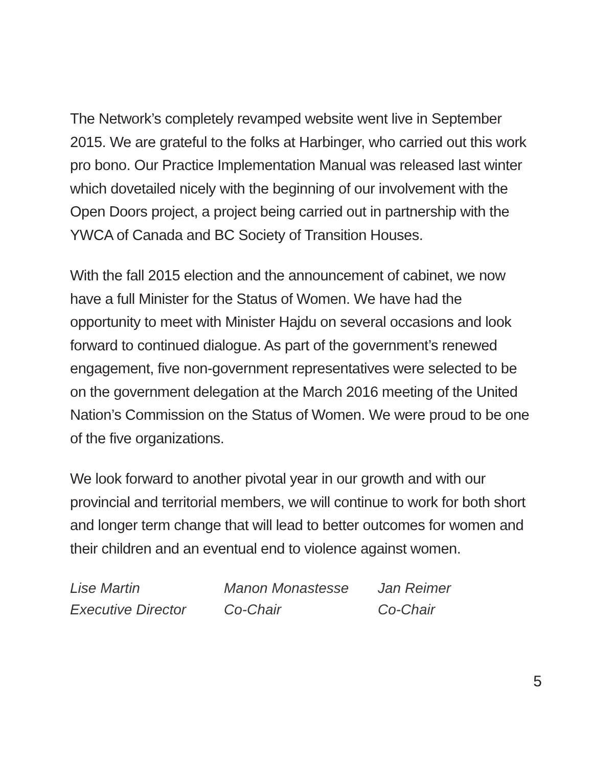The Network’s completely revamped website went live in September 2015. We are grateful to the folks at Harbinger, who carried out this work pro bono. Our Practice Implementation Manual was released last winter which dovetailed nicely with the beginning of our involvement with the Open Doors project, a project being carried out in partnership with the YWCA of Canada and BC Society of Transition Houses.
With the fall 2015 election and the announcement of cabinet, we now have a full Minister for the Status of Women. We have had the opportunity to meet with Minister Hajdu on several occasions and look forward to continued dialogue. As part of the government’s renewed engagement, five non-government representatives were selected to be on the government delegation at the March 2016 meeting of the United Nation’s Commission on the Status of Women. We were proud to be one of the five organizations.
We look forward to another pivotal year in our growth and with our provincial and territorial members, we will continue to work for both short and longer term change that will lead to better outcomes for women and their children and an eventual end to violence against women.
Lise Martin
Executive Director
Manon Monastesse
Co-Chair
Jan Reimer
Co-Chair
5